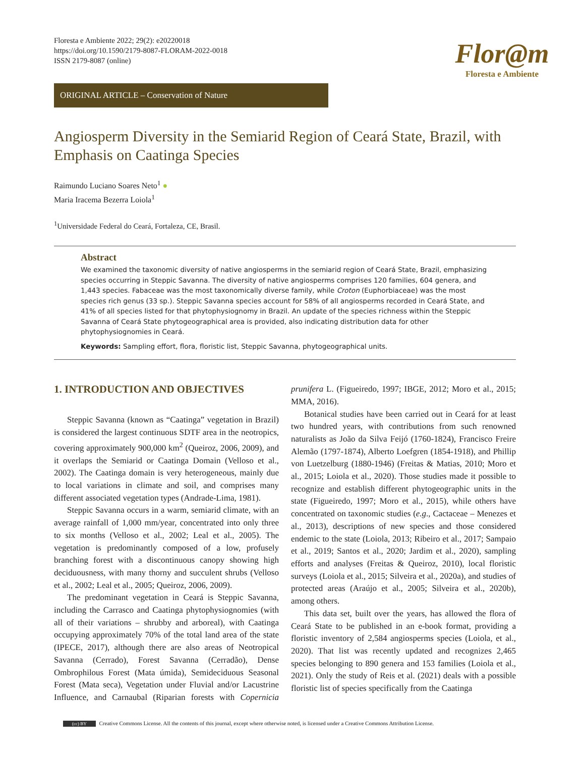Floresta e Ambiente 2022; 29(2): e20220018
https://doi.org/10.1590/2179-8087-FLORAM-2022-0018
ISSN 2179-8087 (online)
Flor@m
Floresta e Ambiente
ORIGINAL ARTICLE – Conservation of Nature
Angiosperm Diversity in the Semiarid Region of Ceará State, Brazil, with Emphasis on Caatinga Species
Raimundo Luciano Soares Neto<sup>1</sup> ●
Maria Iracema Bezerra Loiola<sup>1</sup>
<sup>1</sup> Universidade Federal do Ceará, Fortaleza, CE, Brasil.
Abstract
We examined the taxonomic diversity of native angiosperms in the semiarid region of Ceará State, Brazil, emphasizing species occurring in Steppic Savanna. The diversity of native angiosperms comprises 120 families, 604 genera, and 1,443 species. Fabaceae was the most taxonomically diverse family, while Croton (Euphorbiaceae) was the most species rich genus (33 sp.). Steppic Savanna species account for 58% of all angiosperms recorded in Ceará State, and 41% of all species listed for that phytophysiognomy in Brazil. An update of the species richness within the Steppic Savanna of Ceará State phytogeographical area is provided, also indicating distribution data for other phytophysiognomies in Ceará.
Keywords: Sampling effort, flora, floristic list, Steppic Savanna, phytogeographical units.
1. INTRODUCTION AND OBJECTIVES
Steppic Savanna (known as “Caatinga” vegetation in Brazil) is considered the largest continuous SDTF area in the neotropics, covering approximately 900,000 km<sup>2</sup> (Queiroz, 2006, 2009), and it overlaps the Semiarid or Caatinga Domain (Velloso et al., 2002). The Caatinga domain is very heterogeneous, mainly due to local variations in climate and soil, and comprises many different associated vegetation types (Andrade-Lima, 1981).
Steppic Savanna occurs in a warm, semiarid climate, with an average rainfall of 1,000 mm/year, concentrated into only three to six months (Velloso et al., 2002; Leal et al., 2005). The vegetation is predominantly composed of a low, profusely branching forest with a discontinuous canopy showing high deciduousness, with many thorny and succulent shrubs (Velloso et al., 2002; Leal et al., 2005; Queiroz, 2006, 2009).
The predominant vegetation in Ceará is Steppic Savanna, including the Carrasco and Caatinga phytophysiognomies (with all of their variations – shrubby and arboreal), with Caatinga occupying approximately 70% of the total land area of the state (IPECE, 2017), although there are also areas of Neotropical Savanna (Cerrado), Forest Savanna (Cerradão), Dense Ombrophilous Forest (Mata úmida), Semideciduous Seasonal Forest (Mata seca), Vegetation under Fluvial and/or Lacustrine Influence, and Carnaubal (Riparian forests with Copernicia prunifera L. (Figueiredo, 1997; IBGE, 2012; Moro et al., 2015; MMA, 2016).
Botanical studies have been carried out in Ceará for at least two hundred years, with contributions from such renowned naturalists as João da Silva Feijó (1760-1824), Francisco Freire Alemão (1797-1874), Alberto Loefgren (1854-1918), and Phillip von Luetzelburg (1880-1946) (Freitas & Matias, 2010; Moro et al., 2015; Loiola et al., 2020). Those studies made it possible to recognize and establish different phytogeographic units in the state (Figueiredo, 1997; Moro et al., 2015), while others have concentrated on taxonomic studies (e.g., Cactaceae – Menezes et al., 2013), descriptions of new species and those considered endemic to the state (Loiola, 2013; Ribeiro et al., 2017; Sampaio et al., 2019; Santos et al., 2020; Jardim et al., 2020), sampling efforts and analyses (Freitas & Queiroz, 2010), local floristic surveys (Loiola et al., 2015; Silveira et al., 2020a), and studies of protected areas (Araújo et al., 2005; Silveira et al., 2020b), among others.
This data set, built over the years, has allowed the flora of Ceará State to be published in an e-book format, providing a floristic inventory of 2,584 angiosperms species (Loiola, et al., 2020). That list was recently updated and recognizes 2,465 species belonging to 890 genera and 153 families (Loiola et al., 2021). Only the study of Reis et al. (2021) deals with a possible floristic list of species specifically from the Caatinga
(cc) BY Creative Commons License. All the contents of this journal, except where otherwise noted, is licensed under a Creative Commons Attribution License.